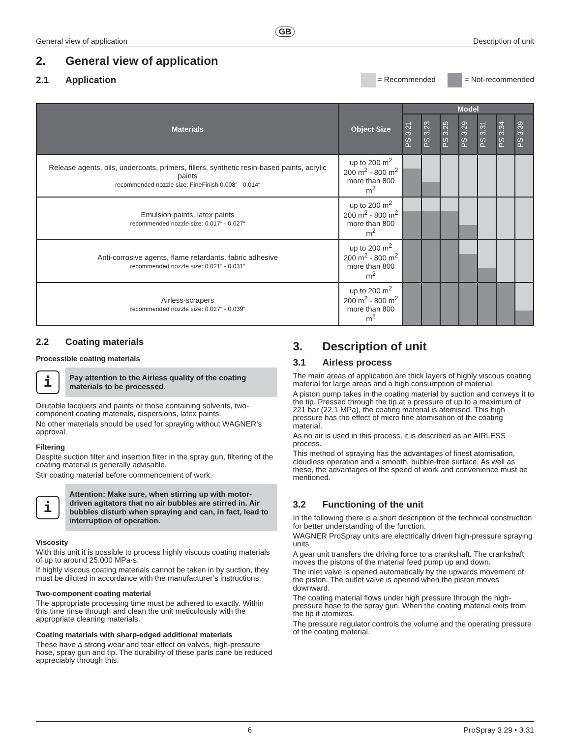GB
General view of application Description of unit
2. General view of application
2.1 Application
= Recommended = Not-recommended
| Materials | Object Size | Model | | | | | | |
| --- | --- | --- | --- | --- | --- | --- | --- | --- |
| | | PS 3.21 | PS 3.23 | PS 3.25 | PS 3.29 | PS 3.31 | PS 3.34 | PS 3.39 |
| Release agents, oils, undercoats, primers, fillers, synthetic resin-based paints, acrylic paints recommended nozzle size: FineFinish 0.008“ - 0.014“ | up to 200 m<sup>2</sup> 200 m<sup>2</sup> - 800 m<sup>2</sup> more than 800 m<sup>2</sup> | | | | | | | |
| Emulsion paints, latex paints recommended nozzle size: 0.017“ - 0.027“ | up to 200 m<sup>2</sup> 200 m<sup>2</sup> - 800 m<sup>2</sup> more than 800 m<sup>2</sup> | | | | | | | |
| Anti-corrosive agents, flame retardants, fabric adhesive recommended nozzle size: 0.021“ - 0.031“ | up to 200 m<sup>2</sup> 200 m<sup>2</sup> - 800 m<sup>2</sup> more than 800 m<sup>2</sup> | | | | | | | |
| Airless-scrapers recommended nozzle size: 0.027“ - 0.039“ | up to 200 m<sup>2</sup> 200 m<sup>2</sup> - 800 m<sup>2</sup> more than 800 m<sup>2</sup> | | | | | | | |
2.2 Coating materials
Processible coating materials
i
Pay attention to the Airless quality of the coating materials to be processed.
Dilutable lacquers and paints or those containing solvents, two-component coating materials, dispersions, latex paints.
No other materials should be used for spraying without WAGNER’s approval.
Filtering
Despite suction filter and insertion filter in the spray gun, filtering of the coating material is generally advisable.
Stir coating material before commencement of work.
i
Attention: Make sure, when stirring up with motor-driven agitators that no air bubbles are stirred in. Air bubbles disturb when spraying and can, in fact, lead to interruption of operation.
Viscosity
With this unit it is possible to process highly viscous coating materials of up to around 25.000 MPa·s.
If highly viscous coating materials cannot be taken in by suction, they must be diluted in accordance with the manufacturer’s instructions.
Two-component coating material
The appropriate processing time must be adhered to exactly. Within this time rinse through and clean the unit meticulously with the appropriate cleaning materials.
Coating materials with sharp-edged additional materials
These have a strong wear and tear effect on valves, high-pressure hose, spray gun and tip. The durability of these parts cane be reduced appreciably through this.
3. Description of unit
3.1 Airless process
The main areas of application are thick layers of highly viscous coating material for large areas and a high consumption of material.
A piston pump takes in the coating material by suction and conveys it to the tip. Pressed through the tip at a pressure of up to a maximum of 221 bar (22,1 MPa), the coating material is atomised. This high pressure has the effect of micro fine atomisation of the coating material.
As no air is used in this process, it is described as an AIRLESS process.
This method of spraying has the advantages of finest atomisation, cloudless operation and a smooth, bubble-free surface. As well as these, the advantages of the speed of work and convenience must be mentioned.
3.2 Functioning of the unit
In the following there is a short description of the technical construction for better understanding of the function.
WAGNER ProSpray units are electrically driven high-pressure spraying units.
A gear unit transfers the driving force to a crankshaft. The crankshaft moves the pistons of the material feed pump up and down.
The inlet valve is opened automatically by the upwards movement of the piston. The outlet valve is opened when the piston moves downward.
The coating material flows under high pressure through the high-pressure hose to the spray gun. When the coating material exits from the tip it atomizes.
The pressure regulator controls the volume and the operating pressure of the coating material.
6 ProSpray 3.29 • 3.31